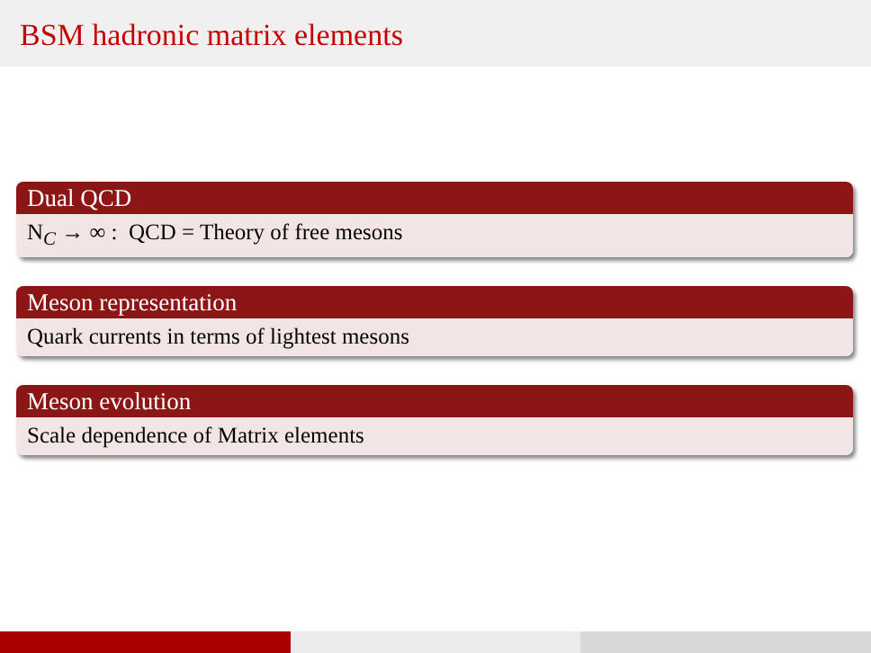BSM hadronic matrix elements
Dual QCD
N<sub>C</sub> → ∞ : QCD = Theory of free mesons
Meson representation
Quark currents in terms of lightest mesons
Meson evolution
Scale dependence of Matrix elements